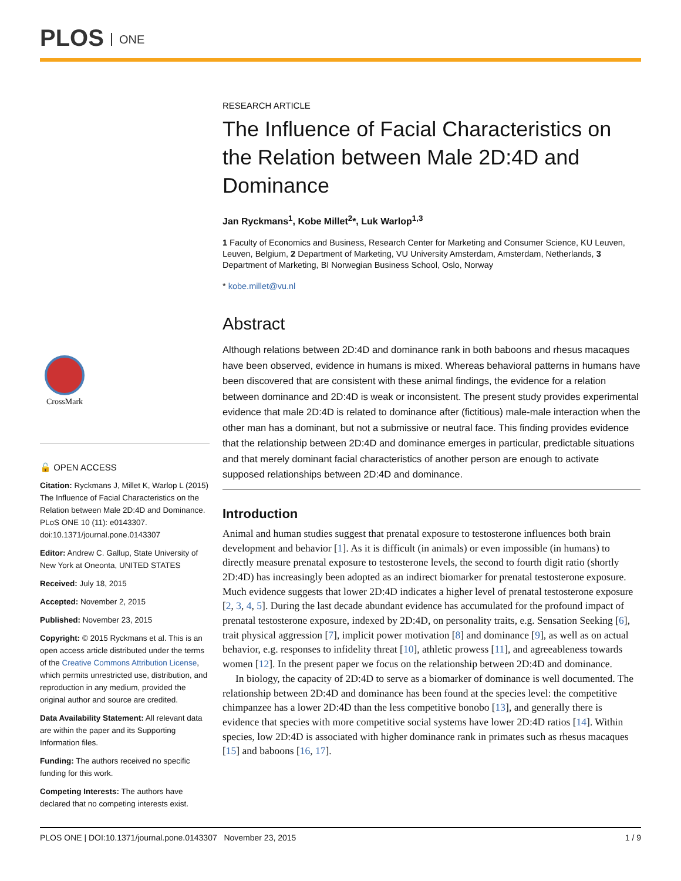PLOS ONE
CrossMark
🔓 OPEN ACCESS
Citation: Ryckmans J, Millet K, Warlop L (2015) The Influence of Facial Characteristics on the Relation between Male 2D:4D and Dominance. PLoS ONE 10 (11): e0143307. doi:10.1371/journal.pone.0143307
Editor: Andrew C. Gallup, State University of New York at Oneonta, UNITED STATES
Received: July 18, 2015
Accepted: November 2, 2015
Published: November 23, 2015
Copyright: © 2015 Ryckmans et al. This is an open access article distributed under the terms of the Creative Commons Attribution License, which permits unrestricted use, distribution, and reproduction in any medium, provided the original author and source are credited.
Data Availability Statement: All relevant data are within the paper and its Supporting Information files.
Funding: The authors received no specific funding for this work.
Competing Interests: The authors have declared that no competing interests exist.
RESEARCH ARTICLE
The Influence of Facial Characteristics on the Relation between Male 2D:4D and Dominance
Jan Ryckmans<sup>1</sup>, Kobe Millet<sup>2</sup>*, Luk Warlop<sup>1,3</sup>
1 Faculty of Economics and Business, Research Center for Marketing and Consumer Science, KU Leuven, Leuven, Belgium, 2 Department of Marketing, VU University Amsterdam, Amsterdam, Netherlands, 3 Department of Marketing, BI Norwegian Business School, Oslo, Norway
* kobe.millet@vu.nl
Abstract
Although relations between 2D:4D and dominance rank in both baboons and rhesus macaques have been observed, evidence in humans is mixed. Whereas behavioral patterns in humans have been discovered that are consistent with these animal findings, the evidence for a relation between dominance and 2D:4D is weak or inconsistent. The present study provides experimental evidence that male 2D:4D is related to dominance after (fictitious) male-male interaction when the other man has a dominant, but not a submissive or neutral face. This finding provides evidence that the relationship between 2D:4D and dominance emerges in particular, predictable situations and that merely dominant facial characteristics of another person are enough to activate supposed relationships between 2D:4D and dominance.
Introduction
Animal and human studies suggest that prenatal exposure to testosterone influences both brain development and behavior [1]. As it is difficult (in animals) or even impossible (in humans) to directly measure prenatal exposure to testosterone levels, the second to fourth digit ratio (shortly 2D:4D) has increasingly been adopted as an indirect biomarker for prenatal testosterone exposure. Much evidence suggests that lower 2D:4D indicates a higher level of prenatal testosterone exposure [2, 3, 4, 5]. During the last decade abundant evidence has accumulated for the profound impact of prenatal testosterone exposure, indexed by 2D:4D, on personality traits, e.g. Sensation Seeking [6], trait physical aggression [7], implicit power motivation [8] and dominance [9], as well as on actual behavior, e.g. responses to infidelity threat [10], athletic prowess [11], and agreeableness towards women [12]. In the present paper we focus on the relationship between 2D:4D and dominance.
In biology, the capacity of 2D:4D to serve as a biomarker of dominance is well documented. The relationship between 2D:4D and dominance has been found at the species level: the competitive chimpanzee has a lower 2D:4D than the less competitive bonobo [13], and generally there is evidence that species with more competitive social systems have lower 2D:4D ratios [14]. Within species, low 2D:4D is associated with higher dominance rank in primates such as rhesus macaques [15] and baboons [16, 17].
PLOS ONE | DOI:10.1371/journal.pone.0143307 November 23, 2015 1 / 9